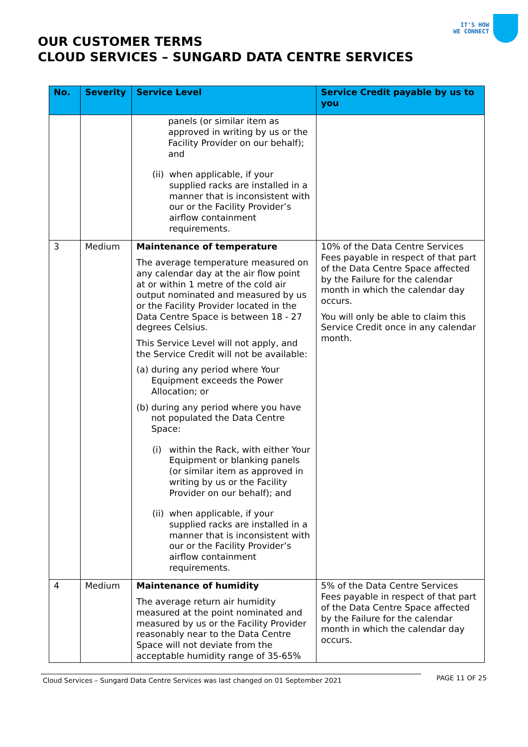IT'S HOW
WE CONNECT
OUR CUSTOMER TERMS
CLOUD SERVICES – SUNGARD DATA CENTRE SERVICES
| No. | Severity | Service Level | Service Credit payable by us to you |
| --- | --- | --- | --- |
| | | panels (or similar item as approved in writing by us or the Facility Provider on our behalf); and (ii) when applicable, if your supplied racks are installed in a manner that is inconsistent with our or the Facility Provider’s airflow containment requirements. | |
| 3 | Medium | Maintenance of temperature The average temperature measured on any calendar day at the air flow point at or within 1 metre of the cold air output nominated and measured by us or the Facility Provider located in the Data Centre Space is between 18 - 27 degrees Celsius. This Service Level will not apply, and the Service Credit will not be available: (a) during any period where Your Equipment exceeds the Power Allocation; or (b) during any period where you have not populated the Data Centre Space: (i) within the Rack, with either Your Equipment or blanking panels (or similar item as approved in writing by us or the Facility Provider on our behalf); and (ii) when applicable, if your supplied racks are installed in a manner that is inconsistent with our or the Facility Provider’s airflow containment requirements. | 10% of the Data Centre Services Fees payable in respect of that part of the Data Centre Space affected by the Failure for the calendar month in which the calendar day occurs. You will only be able to claim this Service Credit once in any calendar month. |
| 4 | Medium | Maintenance of humidity The average return air humidity measured at the point nominated and measured by us or the Facility Provider reasonably near to the Data Centre Space will not deviate from the acceptable humidity range of 35-65% | 5% of the Data Centre Services Fees payable in respect of that part of the Data Centre Space affected by the Failure for the calendar month in which the calendar day occurs. |
Cloud Services – Sungard Data Centre Services was last changed on 01 September 2021
PAGE 11 OF 25